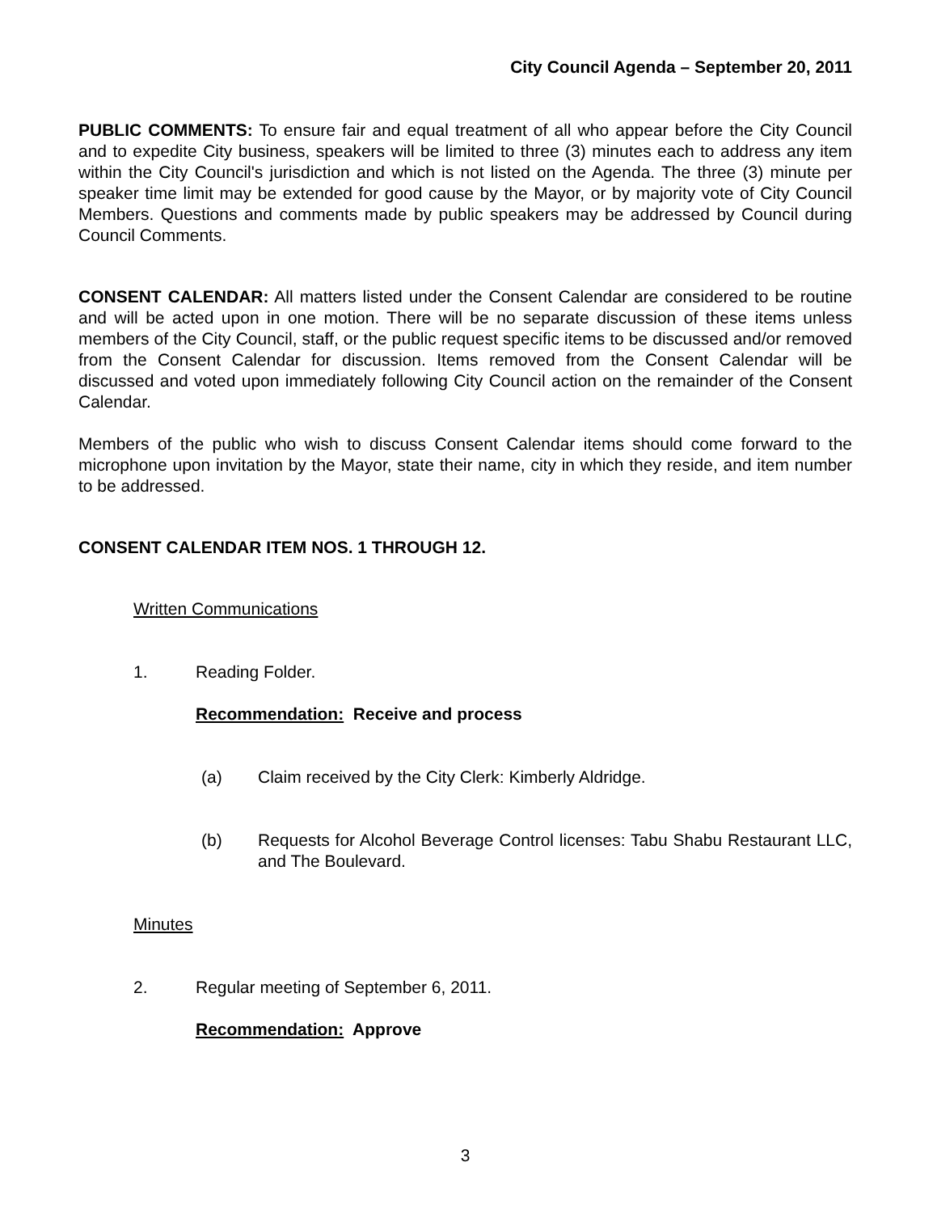City Council Agenda – September 20, 2011
PUBLIC COMMENTS: To ensure fair and equal treatment of all who appear before the City Council and to expedite City business, speakers will be limited to three (3) minutes each to address any item within the City Council's jurisdiction and which is not listed on the Agenda. The three (3) minute per speaker time limit may be extended for good cause by the Mayor, or by majority vote of City Council Members. Questions and comments made by public speakers may be addressed by Council during Council Comments.
CONSENT CALENDAR: All matters listed under the Consent Calendar are considered to be routine and will be acted upon in one motion. There will be no separate discussion of these items unless members of the City Council, staff, or the public request specific items to be discussed and/or removed from the Consent Calendar for discussion. Items removed from the Consent Calendar will be discussed and voted upon immediately following City Council action on the remainder of the Consent Calendar.
Members of the public who wish to discuss Consent Calendar items should come forward to the microphone upon invitation by the Mayor, state their name, city in which they reside, and item number to be addressed.
CONSENT CALENDAR ITEM NOS. 1 THROUGH 12.
Written Communications
1. Reading Folder.
Recommendation: Receive and process
(a) Claim received by the City Clerk: Kimberly Aldridge.
(b) Requests for Alcohol Beverage Control licenses: Tabu Shabu Restaurant LLC, and The Boulevard.
Minutes
2. Regular meeting of September 6, 2011.
Recommendation: Approve
3